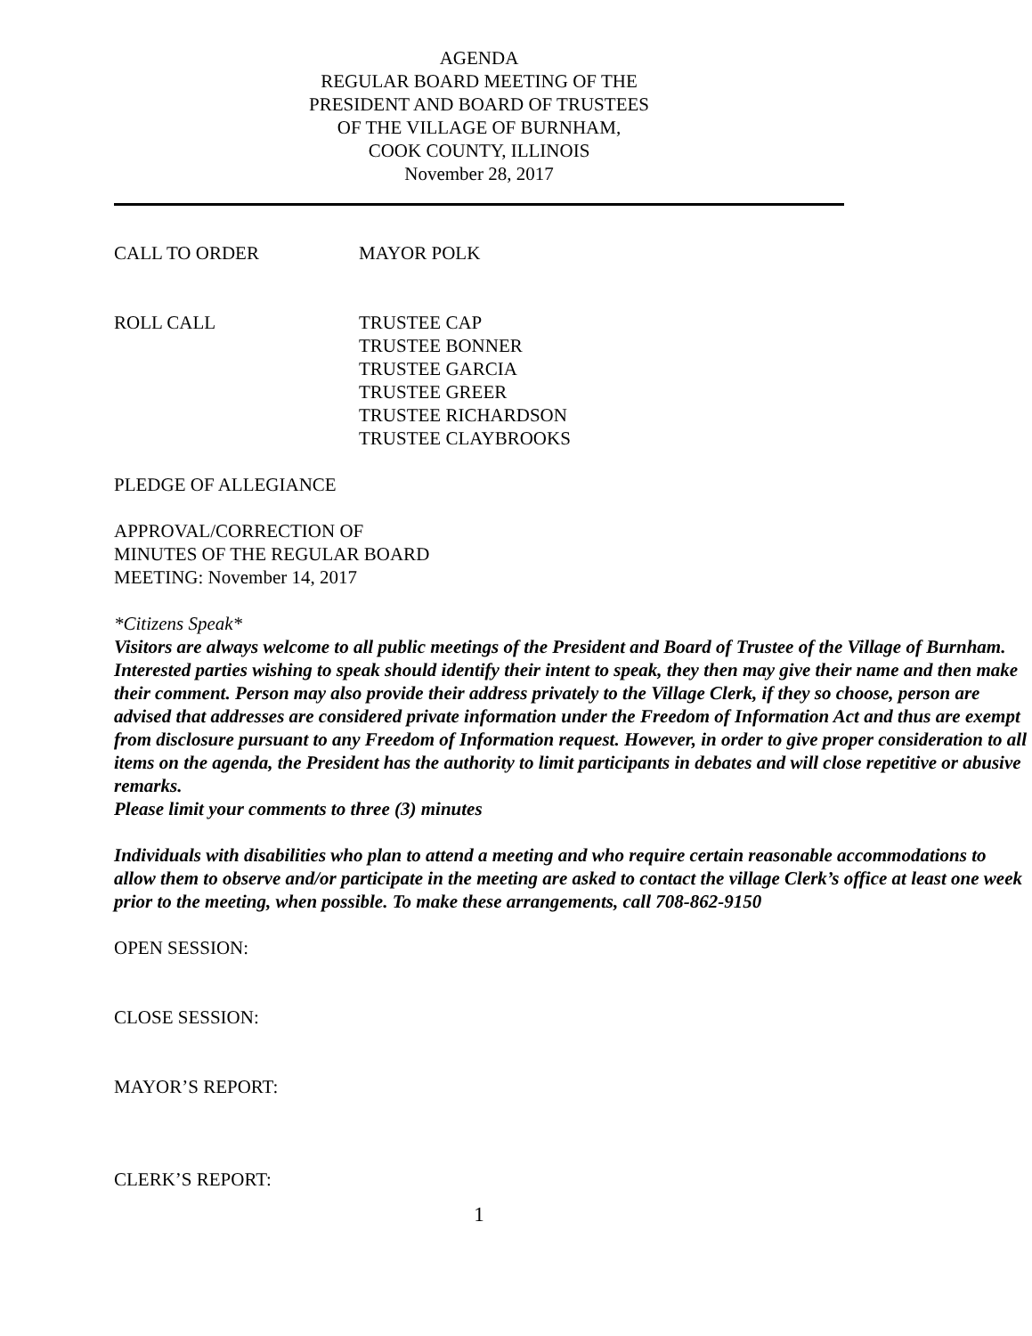AGENDA
REGULAR BOARD MEETING OF THE
PRESIDENT AND BOARD OF TRUSTEES
OF THE VILLAGE OF BURNHAM,
COOK COUNTY, ILLINOIS
November 28, 2017
CALL TO ORDER MAYOR POLK
ROLL CALL TRUSTEE CAP
TRUSTEE BONNER
TRUSTEE GARCIA
TRUSTEE GREER
TRUSTEE RICHARDSON
TRUSTEE CLAYBROOKS
PLEDGE OF ALLEGIANCE
APPROVAL/CORRECTION OF
MINUTES OF THE REGULAR BOARD
MEETING: November 14, 2017
*Citizens Speak*
Visitors are always welcome to all public meetings of the President and Board of Trustee of the Village of Burnham. Interested parties wishing to speak should identify their intent to speak, they then may give their name and then make their comment. Person may also provide their address privately to the Village Clerk, if they so choose, person are advised that addresses are considered private information under the Freedom of Information Act and thus are exempt from disclosure pursuant to any Freedom of Information request. However, in order to give proper consideration to all items on the agenda, the President has the authority to limit participants in debates and will close repetitive or abusive remarks.
Please limit your comments to three (3) minutes
Individuals with disabilities who plan to attend a meeting and who require certain reasonable accommodations to allow them to observe and/or participate in the meeting are asked to contact the village Clerk’s office at least one week prior to the meeting, when possible. To make these arrangements, call 708-862-9150
OPEN SESSION:
CLOSE SESSION:
MAYOR’S REPORT:
CLERK’S REPORT:
1